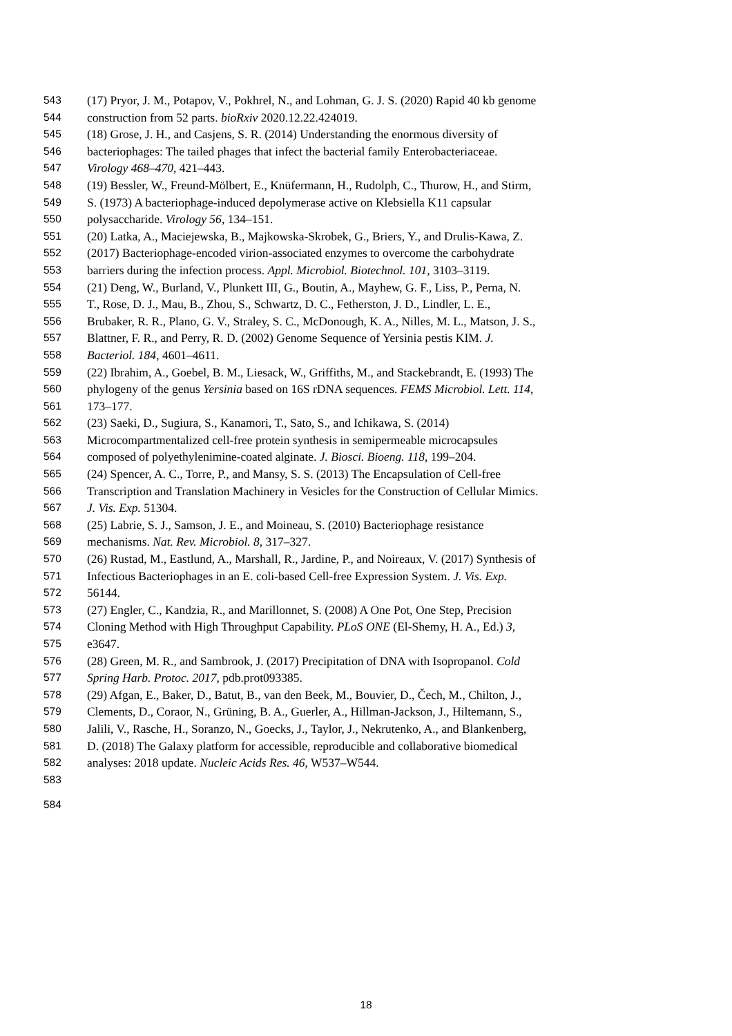543 (17) Pryor, J. M., Potapov, V., Pokhrel, N., and Lohman, G. J. S. (2020) Rapid 40 kb genome
544 construction from 52 parts. bioRxiv 2020.12.22.424019.
545 (18) Grose, J. H., and Casjens, S. R. (2014) Understanding the enormous diversity of
546 bacteriophages: The tailed phages that infect the bacterial family Enterobacteriaceae.
547 Virology 468–470, 421–443.
548 (19) Bessler, W., Freund-Mölbert, E., Knüfermann, H., Rudolph, C., Thurow, H., and Stirm,
549 S. (1973) A bacteriophage-induced depolymerase active on Klebsiella K11 capsular
550 polysaccharide. Virology 56, 134–151.
551 (20) Latka, A., Maciejewska, B., Majkowska-Skrobek, G., Briers, Y., and Drulis-Kawa, Z.
552 (2017) Bacteriophage-encoded virion-associated enzymes to overcome the carbohydrate
553 barriers during the infection process. Appl. Microbiol. Biotechnol. 101, 3103–3119.
554 (21) Deng, W., Burland, V., Plunkett III, G., Boutin, A., Mayhew, G. F., Liss, P., Perna, N.
555 T., Rose, D. J., Mau, B., Zhou, S., Schwartz, D. C., Fetherston, J. D., Lindler, L. E.,
556 Brubaker, R. R., Plano, G. V., Straley, S. C., McDonough, K. A., Nilles, M. L., Matson, J. S.,
557 Blattner, F. R., and Perry, R. D. (2002) Genome Sequence of Yersinia pestis KIM. J.
558 Bacteriol. 184, 4601–4611.
559 (22) Ibrahim, A., Goebel, B. M., Liesack, W., Griffiths, M., and Stackebrandt, E. (1993) The
560 phylogeny of the genus Yersinia based on 16S rDNA sequences. FEMS Microbiol. Lett. 114,
561 173–177.
562 (23) Saeki, D., Sugiura, S., Kanamori, T., Sato, S., and Ichikawa, S. (2014)
563 Microcompartmentalized cell-free protein synthesis in semipermeable microcapsules
564 composed of polyethylenimine-coated alginate. J. Biosci. Bioeng. 118, 199–204.
565 (24) Spencer, A. C., Torre, P., and Mansy, S. S. (2013) The Encapsulation of Cell-free
566 Transcription and Translation Machinery in Vesicles for the Construction of Cellular Mimics.
567 J. Vis. Exp. 51304.
568 (25) Labrie, S. J., Samson, J. E., and Moineau, S. (2010) Bacteriophage resistance
569 mechanisms. Nat. Rev. Microbiol. 8, 317–327.
570 (26) Rustad, M., Eastlund, A., Marshall, R., Jardine, P., and Noireaux, V. (2017) Synthesis of
571 Infectious Bacteriophages in an E. coli-based Cell-free Expression System. J. Vis. Exp.
572 56144.
573 (27) Engler, C., Kandzia, R., and Marillonnet, S. (2008) A One Pot, One Step, Precision
574 Cloning Method with High Throughput Capability. PLoS ONE (El-Shemy, H. A., Ed.) 3,
575 e3647.
576 (28) Green, M. R., and Sambrook, J. (2017) Precipitation of DNA with Isopropanol. Cold
577 Spring Harb. Protoc. 2017, pdb.prot093385.
578 (29) Afgan, E., Baker, D., Batut, B., van den Beek, M., Bouvier, D., Čech, M., Chilton, J.,
579 Clements, D., Coraor, N., Grüning, B. A., Guerler, A., Hillman-Jackson, J., Hiltemann, S.,
580 Jalili, V., Rasche, H., Soranzo, N., Goecks, J., Taylor, J., Nekrutenko, A., and Blankenberg,
581 D. (2018) The Galaxy platform for accessible, reproducible and collaborative biomedical
582 analyses: 2018 update. Nucleic Acids Res. 46, W537–W544.
583
584
18